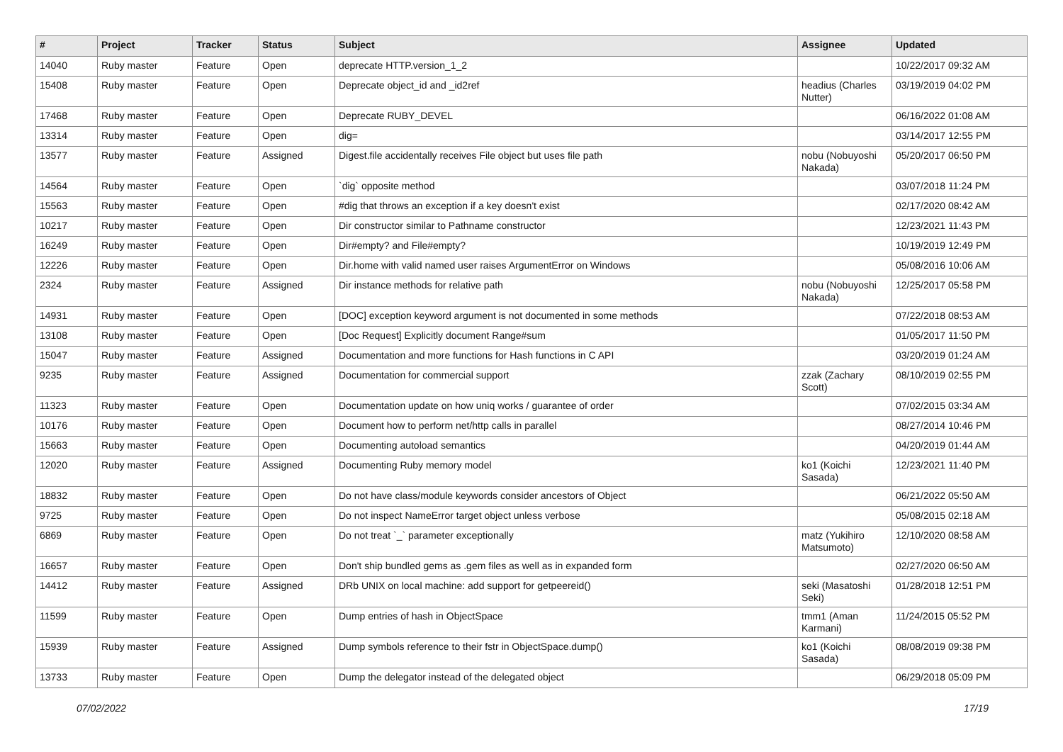| # | Project | Tracker | Status | Subject | Assignee | Updated |
| --- | --- | --- | --- | --- | --- | --- |
| 14040 | Ruby master | Feature | Open | deprecate HTTP.version_1_2 | | 10/22/2017 09:32 AM |
| 15408 | Ruby master | Feature | Open | Deprecate object_id and _id2ref | headius (Charles Nutter) | 03/19/2019 04:02 PM |
| 17468 | Ruby master | Feature | Open | Deprecate RUBY_DEVEL | | 06/16/2022 01:08 AM |
| 13314 | Ruby master | Feature | Open | dig= | | 03/14/2017 12:55 PM |
| 13577 | Ruby master | Feature | Assigned | Digest.file accidentally receives File object but uses file path | nobu (Nobuyoshi Nakada) | 05/20/2017 06:50 PM |
| 14564 | Ruby master | Feature | Open | `dig` opposite method | | 03/07/2018 11:24 PM |
| 15563 | Ruby master | Feature | Open | #dig that throws an exception if a key doesn't exist | | 02/17/2020 08:42 AM |
| 10217 | Ruby master | Feature | Open | Dir constructor similar to Pathname constructor | | 12/23/2021 11:43 PM |
| 16249 | Ruby master | Feature | Open | Dir#empty? and File#empty? | | 10/19/2019 12:49 PM |
| 12226 | Ruby master | Feature | Open | Dir.home with valid named user raises ArgumentError on Windows | | 05/08/2016 10:06 AM |
| 2324 | Ruby master | Feature | Assigned | Dir instance methods for relative path | nobu (Nobuyoshi Nakada) | 12/25/2017 05:58 PM |
| 14931 | Ruby master | Feature | Open | [DOC] exception keyword argument is not documented in some methods | | 07/22/2018 08:53 AM |
| 13108 | Ruby master | Feature | Open | [Doc Request] Explicitly document Range#sum | | 01/05/2017 11:50 PM |
| 15047 | Ruby master | Feature | Assigned | Documentation and more functions for Hash functions in C API | | 03/20/2019 01:24 AM |
| 9235 | Ruby master | Feature | Assigned | Documentation for commercial support | zzak (Zachary Scott) | 08/10/2019 02:55 PM |
| 11323 | Ruby master | Feature | Open | Documentation update on how uniq works / guarantee of order | | 07/02/2015 03:34 AM |
| 10176 | Ruby master | Feature | Open | Document how to perform net/http calls in parallel | | 08/27/2014 10:46 PM |
| 15663 | Ruby master | Feature | Open | Documenting autoload semantics | | 04/20/2019 01:44 AM |
| 12020 | Ruby master | Feature | Assigned | Documenting Ruby memory model | ko1 (Koichi Sasada) | 12/23/2021 11:40 PM |
| 18832 | Ruby master | Feature | Open | Do not have class/module keywords consider ancestors of Object | | 06/21/2022 05:50 AM |
| 9725 | Ruby master | Feature | Open | Do not inspect NameError target object unless verbose | | 05/08/2015 02:18 AM |
| 6869 | Ruby master | Feature | Open | Do not treat `_` parameter exceptionally | matz (Yukihiro Matsumoto) | 12/10/2020 08:58 AM |
| 16657 | Ruby master | Feature | Open | Don't ship bundled gems as .gem files as well as in expanded form | | 02/27/2020 06:50 AM |
| 14412 | Ruby master | Feature | Assigned | DRb UNIX on local machine: add support for getpeereid() | seki (Masatoshi Seki) | 01/28/2018 12:51 PM |
| 11599 | Ruby master | Feature | Open | Dump entries of hash in ObjectSpace | tmm1 (Aman Karmani) | 11/24/2015 05:52 PM |
| 15939 | Ruby master | Feature | Assigned | Dump symbols reference to their fstr in ObjectSpace.dump() | ko1 (Koichi Sasada) | 08/08/2019 09:38 PM |
| 13733 | Ruby master | Feature | Open | Dump the delegator instead of the delegated object | | 06/29/2018 05:09 PM |
07/02/2022 17/19